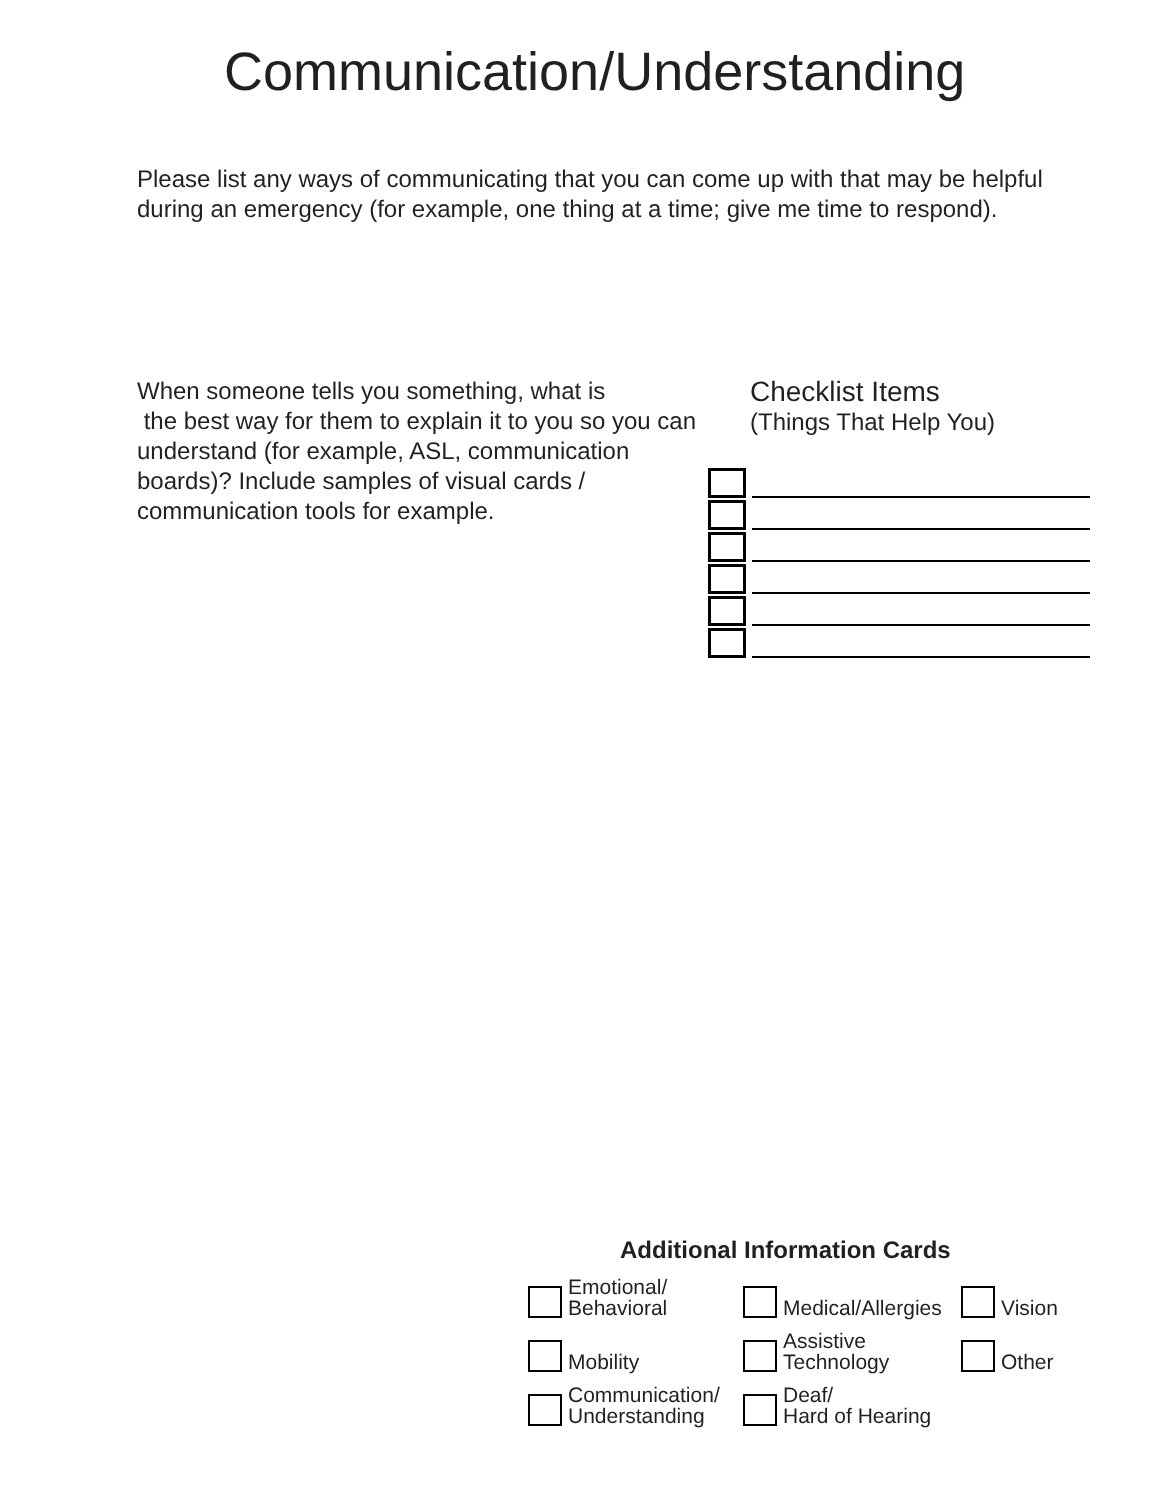Communication/Understanding
Please list any ways of communicating that you can come up with that may be helpful during an emergency (for example, one thing at a time; give me time to respond).
When someone tells you something, what is
the best way for them to explain it to you so you can understand (for example, ASL, communication boards)? Include samples of visual cards / communication tools for example.
Checklist Items
(Things That Help You)
Additional Information Cards
Emotional/
Behavioral
Medical/Allergies
Vision
Mobility
Assistive
Technology
Other
Communication/
Understanding
Deaf/
Hard of Hearing